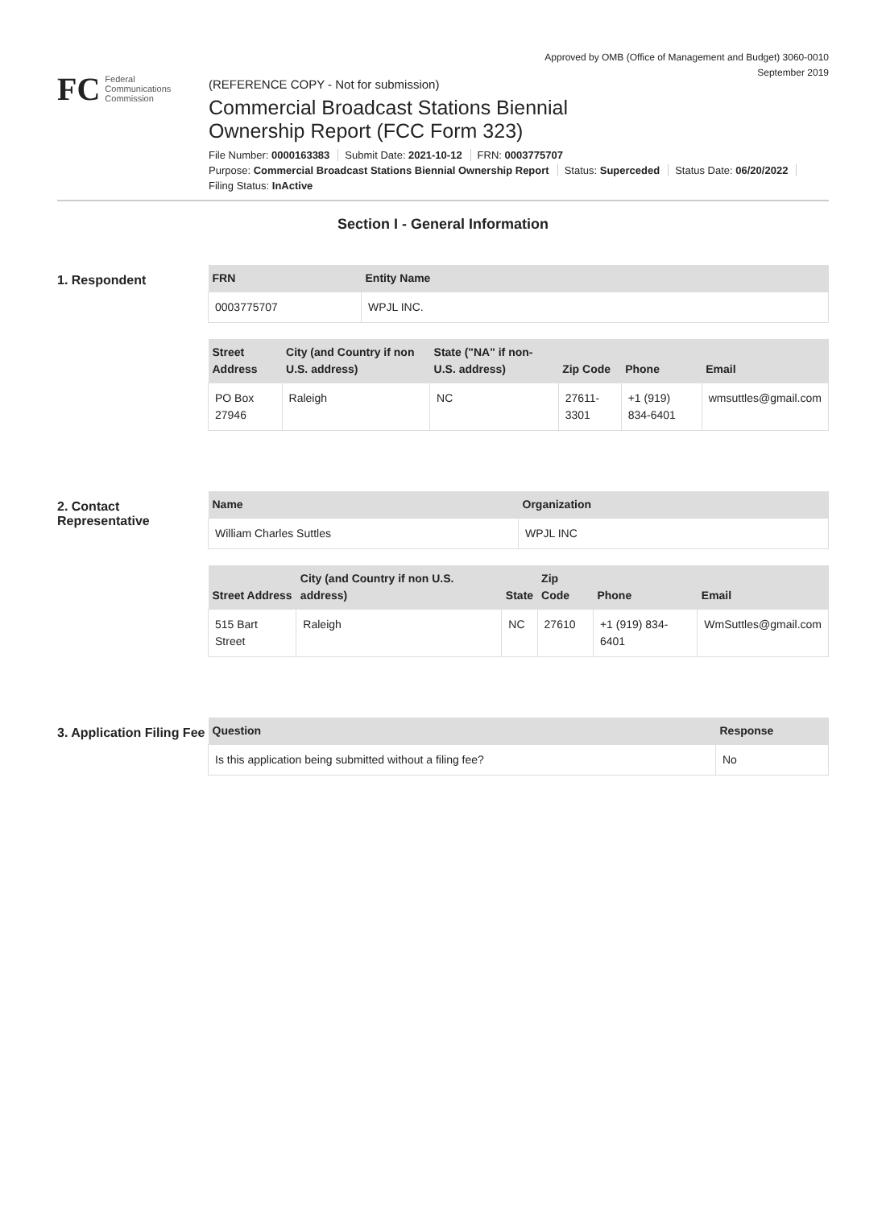Approved by OMB (Office of Management and Budget) 3060-0010
September 2019
FC Federal
Communications
Commission
(REFERENCE COPY - Not for submission)
Commercial Broadcast Stations Biennial
Ownership Report (FCC Form 323)
File Number: 0000163383 Submit Date: 2021-10-12 FRN: 0003775707
Purpose: Commercial Broadcast Stations Biennial Ownership Report Status: Superceded Status Date: 06/20/2022
Filing Status: InActive
Section I - General Information
1. Respondent
| FRN | Entity Name |
| --- | --- |
| 0003775707 | WPJL INC. |
| Street Address | City (and Country if non U.S. address) | State ("NA" if non-U.S. address) | Zip Code | Phone | Email |
| --- | --- | --- | --- | --- | --- |
| PO Box 27946 | Raleigh | NC | 27611-3301 | +1 (919) 834-6401 | wmsuttles@gmail.com |
2. Contact Representative
| Name | Organization |
| --- | --- |
| William Charles Suttles | WPJL INC |
| Street Address | City (and Country if non U.S. address) | State | Zip Code | Phone | Email |
| --- | --- | --- | --- | --- | --- |
| 515 Bart Street | Raleigh | NC | 27610 | +1 (919) 834-6401 | WmSuttles@gmail.com |
3. Application Filing Fee
| Question | Response |
| --- | --- |
| Is this application being submitted without a filing fee? | No |